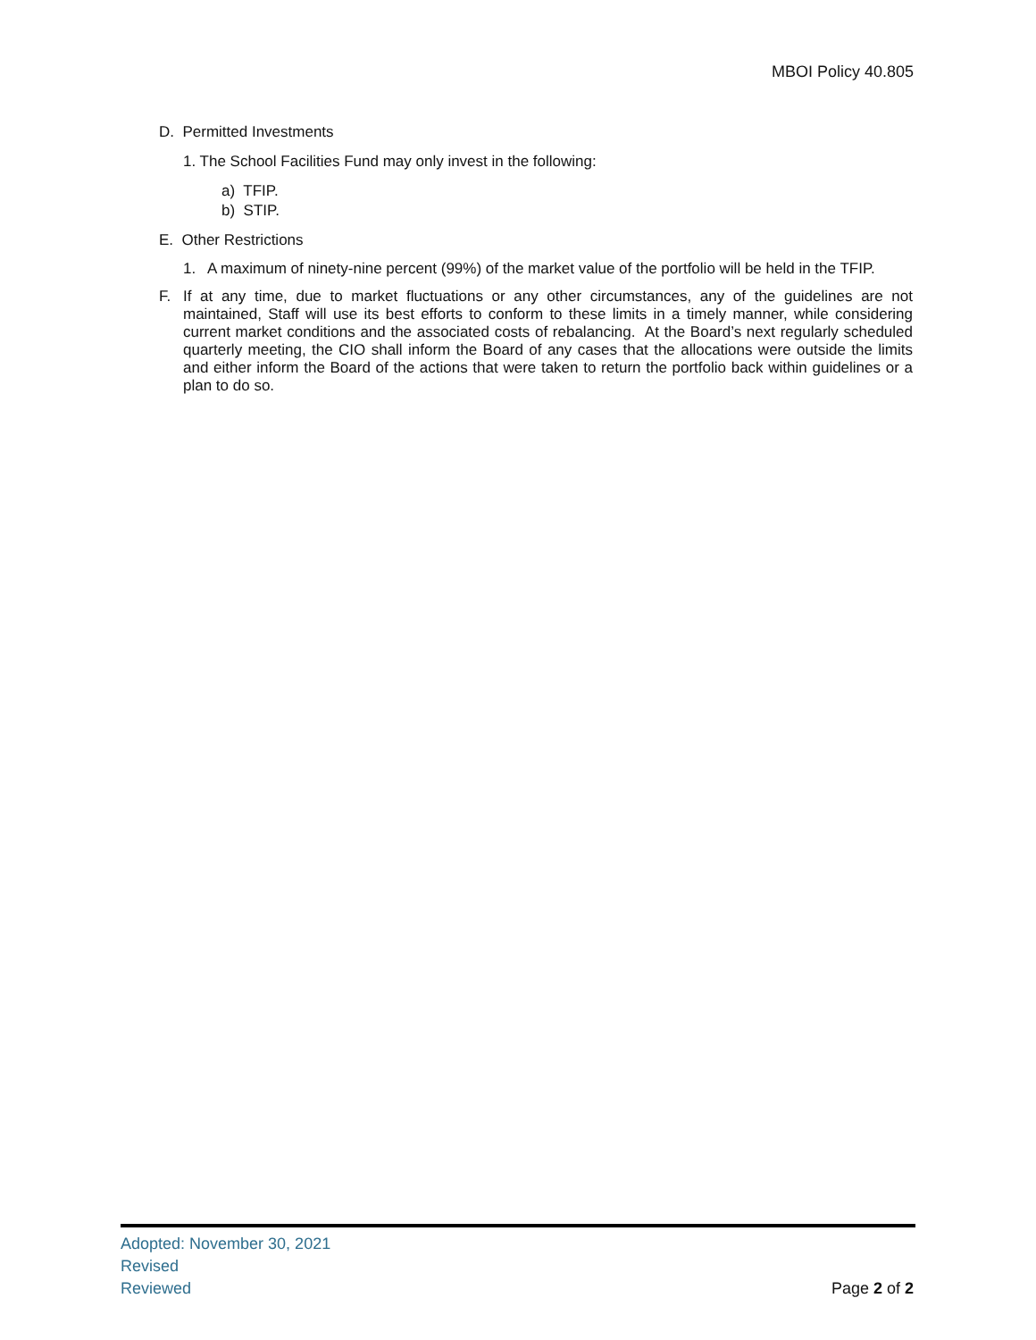MBOI Policy 40.805
D. Permitted Investments
1. The School Facilities Fund may only invest in the following:
a) TFIP.
b) STIP.
E. Other Restrictions
1. A maximum of ninety-nine percent (99%) of the market value of the portfolio will be held in the TFIP.
F. If at any time, due to market fluctuations or any other circumstances, any of the guidelines are not maintained, Staff will use its best efforts to conform to these limits in a timely manner, while considering current market conditions and the associated costs of rebalancing. At the Board’s next regularly scheduled quarterly meeting, the CIO shall inform the Board of any cases that the allocations were outside the limits and either inform the Board of the actions that were taken to return the portfolio back within guidelines or a plan to do so.
Adopted: November 30, 2021
Revised
Reviewed
Page 2 of 2